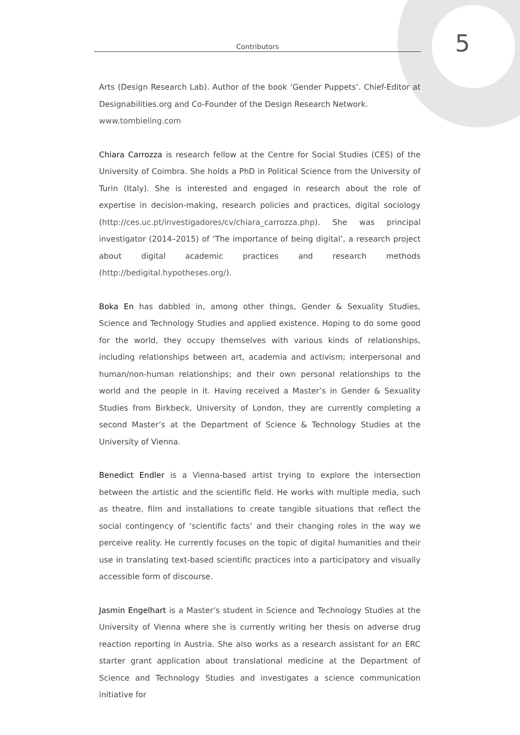Contributors
5
Arts (Design Research Lab). Author of the book ‘Gender Puppets’. Chief-Editor at Designabilities.org and Co-Founder of the Design Research Network.
www.tombieling.com
Chiara Carrozza is research fellow at the Centre for Social Studies (CES) of the University of Coimbra. She holds a PhD in Political Science from the University of Turin (Italy). She is interested and engaged in research about the role of expertise in decision-making, research policies and practices, digital sociology (http://ces.uc.pt/investigadores/cv/chiara_carrozza.php). She was principal investigator (2014–2015) of ‘The importance of being digital’, a research project about digital academic practices and research methods (http://bedigital.hypotheses.org/).
Boka En has dabbled in, among other things, Gender & Sexuality Studies, Science and Technology Studies and applied existence. Hoping to do some good for the world, they occupy themselves with various kinds of relationships, including relationships between art, academia and activism; interpersonal and human/non-human relationships; and their own personal relationships to the world and the people in it. Having received a Master’s in Gender & Sexuality Studies from Birkbeck, University of London, they are currently completing a second Master’s at the Department of Science & Technology Studies at the University of Vienna.
Benedict Endler is a Vienna-based artist trying to explore the intersection between the artistic and the scientific field. He works with multiple media, such as theatre, film and installations to create tangible situations that reflect the social contingency of ‘scientific facts’ and their changing roles in the way we perceive reality. He currently focuses on the topic of digital humanities and their use in translating text-based scientific practices into a participatory and visually accessible form of discourse.
Jasmin Engelhart is a Master’s student in Science and Technology Studies at the University of Vienna where she is currently writing her thesis on adverse drug reaction reporting in Austria. She also works as a research assistant for an ERC starter grant application about translational medicine at the Department of Science and Technology Studies and investigates a science communication initiative for